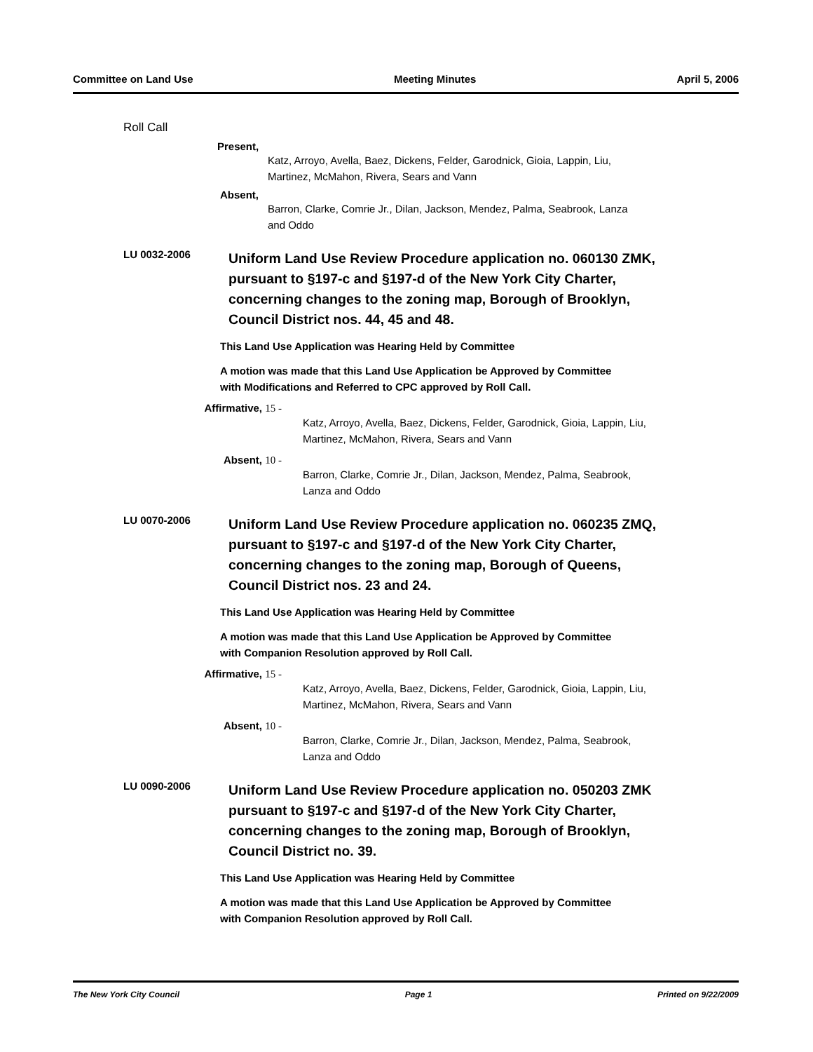Committee on Land Use Meeting Minutes April 5, 2006
Roll Call
Present,
Katz, Arroyo, Avella, Baez, Dickens, Felder, Garodnick, Gioia, Lappin, Liu,
Martinez, McMahon, Rivera, Sears and Vann
Absent,
Barron, Clarke, Comrie Jr., Dilan, Jackson, Mendez, Palma, Seabrook, Lanza
and Oddo
LU 0032-2006
Uniform Land Use Review Procedure application no. 060130 ZMK,
pursuant to §197-c and §197-d of the New York City Charter,
concerning changes to the zoning map, Borough of Brooklyn,
Council District nos. 44, 45 and 48.
This Land Use Application was Hearing Held by Committee
A motion was made that this Land Use Application be Approved by Committee
with Modifications and Referred to CPC approved by Roll Call.
Affirmative, 15 -
Katz, Arroyo, Avella, Baez, Dickens, Felder, Garodnick, Gioia, Lappin, Liu,
Martinez, McMahon, Rivera, Sears and Vann
Absent, 10 -
Barron, Clarke, Comrie Jr., Dilan, Jackson, Mendez, Palma, Seabrook,
Lanza and Oddo
LU 0070-2006
Uniform Land Use Review Procedure application no. 060235 ZMQ,
pursuant to §197-c and §197-d of the New York City Charter,
concerning changes to the zoning map, Borough of Queens,
Council District nos. 23 and 24.
This Land Use Application was Hearing Held by Committee
A motion was made that this Land Use Application be Approved by Committee
with Companion Resolution approved by Roll Call.
Affirmative, 15 -
Katz, Arroyo, Avella, Baez, Dickens, Felder, Garodnick, Gioia, Lappin, Liu,
Martinez, McMahon, Rivera, Sears and Vann
Absent, 10 -
Barron, Clarke, Comrie Jr., Dilan, Jackson, Mendez, Palma, Seabrook,
Lanza and Oddo
LU 0090-2006
Uniform Land Use Review Procedure application no. 050203 ZMK
pursuant to §197-c and §197-d of the New York City Charter,
concerning changes to the zoning map, Borough of Brooklyn,
Council District no. 39.
This Land Use Application was Hearing Held by Committee
A motion was made that this Land Use Application be Approved by Committee
with Companion Resolution approved by Roll Call.
The New York City Council Page 1 Printed on 9/22/2009